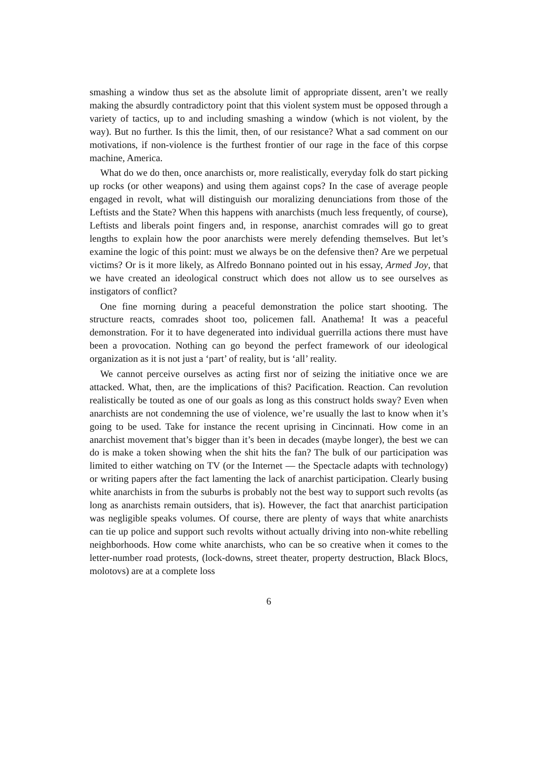smashing a window thus set as the absolute limit of appropriate dissent, aren’t we really making the absurdly contradictory point that this violent system must be opposed through a variety of tactics, up to and including smashing a window (which is not violent, by the way). But no further. Is this the limit, then, of our resistance? What a sad comment on our motivations, if non-violence is the furthest frontier of our rage in the face of this corpse machine, America.
What do we do then, once anarchists or, more realistically, everyday folk do start picking up rocks (or other weapons) and using them against cops? In the case of average people engaged in revolt, what will distinguish our moralizing denunciations from those of the Leftists and the State? When this happens with anarchists (much less frequently, of course), Leftists and liberals point fingers and, in response, anarchist comrades will go to great lengths to explain how the poor anarchists were merely defending themselves. But let’s examine the logic of this point: must we always be on the defensive then? Are we perpetual victims? Or is it more likely, as Alfredo Bonnano pointed out in his essay, Armed Joy, that we have created an ideological construct which does not allow us to see ourselves as instigators of conflict?
One fine morning during a peaceful demonstration the police start shooting. The structure reacts, comrades shoot too, policemen fall. Anathema! It was a peaceful demonstration. For it to have degenerated into individual guerrilla actions there must have been a provocation. Nothing can go beyond the perfect framework of our ideological organization as it is not just a ‘part’ of reality, but is ‘all’ reality.
We cannot perceive ourselves as acting first nor of seizing the initiative once we are attacked. What, then, are the implications of this? Pacification. Reaction. Can revolution realistically be touted as one of our goals as long as this construct holds sway? Even when anarchists are not condemning the use of violence, we’re usually the last to know when it’s going to be used. Take for instance the recent uprising in Cincinnati. How come in an anarchist movement that’s bigger than it’s been in decades (maybe longer), the best we can do is make a token showing when the shit hits the fan? The bulk of our participation was limited to either watching on TV (or the Internet — the Spectacle adapts with technology) or writing papers after the fact lamenting the lack of anarchist participation. Clearly busing white anarchists in from the suburbs is probably not the best way to support such revolts (as long as anarchists remain outsiders, that is). However, the fact that anarchist participation was negligible speaks volumes. Of course, there are plenty of ways that white anarchists can tie up police and support such revolts without actually driving into non-white rebelling neighborhoods. How come white anarchists, who can be so creative when it comes to the letter-number road protests, (lock-downs, street theater, property destruction, Black Blocs, molotovs) are at a complete loss
6